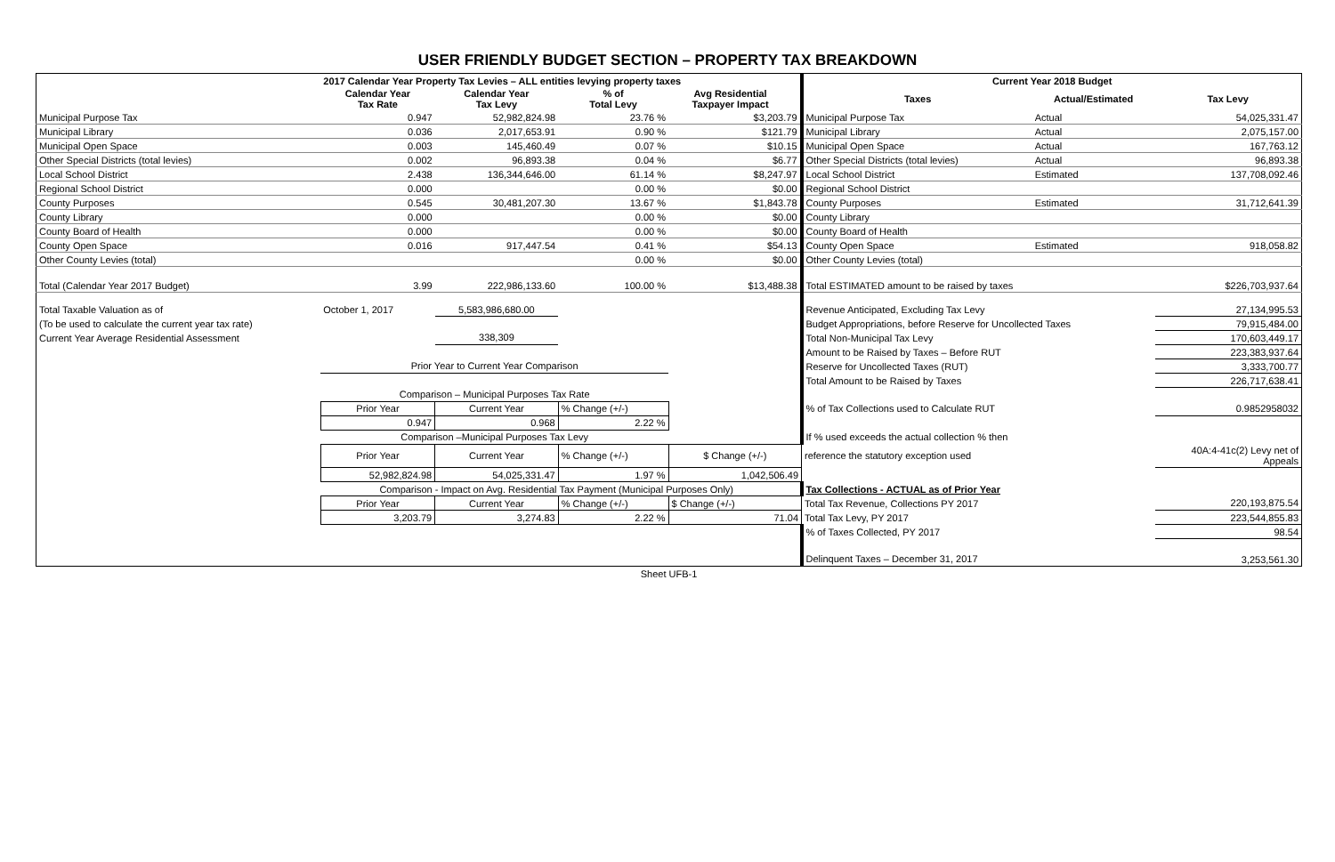USER FRIENDLY BUDGET SECTION – PROPERTY TAX BREAKDOWN
| | 2017 Calendar Year Property Tax Levies – ALL entities levying property taxes | | | | | Current Year 2018 Budget | | |
| --- | --- | --- | --- | --- | --- | --- | --- | --- |
| | Calendar Year Tax Rate | Calendar Year Tax Levy | % of Total Levy | Avg Residential Taxpayer Impact | | Taxes | Actual/Estimated | Tax Levy |
| Municipal Purpose Tax | 0.947 | 52,982,824.98 | 23.76 % | $3,203.79 | | Municipal Purpose Tax | Actual | 54,025,331.47 |
| Municipal Library | 0.036 | 2,017,653.91 | 0.90 % | $121.79 | | Municipal Library | Actual | 2,075,157.00 |
| Municipal Open Space | 0.003 | 145,460.49 | 0.07 % | $10.15 | | Municipal Open Space | Actual | 167,763.12 |
| Other Special Districts (total levies) | 0.002 | 96,893.38 | 0.04 % | $6.77 | | Other Special Districts (total levies) | Actual | 96,893.38 |
| Local School District | 2.438 | 136,344,646.00 | 61.14 % | $8,247.97 | | Local School District | Estimated | 137,708,092.46 |
| Regional School District | 0.000 | | 0.00 % | $0.00 | | Regional School District | | |
| County Purposes | 0.545 | 30,481,207.30 | 13.67 % | $1,843.78 | | County Purposes | Estimated | 31,712,641.39 |
| County Library | 0.000 | | 0.00 % | $0.00 | | County Library | | |
| County Board of Health | 0.000 | | 0.00 % | $0.00 | | County Board of Health | | |
| County Open Space | 0.016 | 917,447.54 | 0.41 % | $54.13 | | County Open Space | Estimated | 918,058.82 |
| Other County Levies (total) | | | 0.00 % | $0.00 | | Other County Levies (total) | | |
| Total (Calendar Year 2017 Budget) | 3.99 | 222,986,133.60 | 100.00 % | $13,488.38 | | Total ESTIMATED amount to be raised by taxes | | $226,703,937.64 |
| Total Taxable Valuation as of | October 1, 2017 | 5,583,986,680.00 | | | | Revenue Anticipated, Excluding Tax Levy | | 27,134,995.53 |
| (To be used to calculate the current year tax rate) | | | | | | Budget Appropriations, before Reserve for Uncollected Taxes | | 79,915,484.00 |
| Current Year Average Residential Assessment | | 338,309 | | | | Total Non-Municipal Tax Levy | | 170,603,449.17 |
| | | | | | | Amount to be Raised by Taxes – Before RUT | | 223,383,937.64 |
| | Prior Year to Current Year Comparison | | | | | Reserve for Uncollected Taxes (RUT) | | 3,333,700.77 |
| | | | | | | Total Amount to be Raised by Taxes | | 226,717,638.41 |
| | Comparison – Municipal Purposes Tax Rate | | | | | | | |
| | Prior Year | Current Year | % Change (+/-) | | | % of Tax Collections used to Calculate RUT | | 0.9852958032 |
| | 0.947 | 0.968 | 2.22 % | | | | | |
| | Comparison –Municipal Purposes Tax Levy | | | | | If % used exceeds the actual collection % then | | |
| | Prior Year | Current Year | % Change (+/-) | $ Change (+/-) | | reference the statutory exception used | | 40A:4-41c(2) Levy net of Appeals |
| | 52,982,824.98 | 54,025,331.47 | 1.97 % | 1,042,506.49 | | | | |
| | Comparison - Impact on Avg. Residential Tax Payment (Municipal Purposes Only) | | | | | Tax Collections - ACTUAL as of Prior Year | | |
| | Prior Year | Current Year | % Change (+/-) | $ Change (+/-) | | Total Tax Revenue, Collections PY 2017 | | 220,193,875.54 |
| | 3,203.79 | 3,274.83 | 2.22 % | 71.04 | | Total Tax Levy, PY 2017 | | 223,544,855.83 |
| | | | | | | % of Taxes Collected, PY 2017 | | 98.54 |
| | | | | | | Delinquent Taxes – December 31, 2017 | | 3,253,561.30 |
Sheet UFB-1